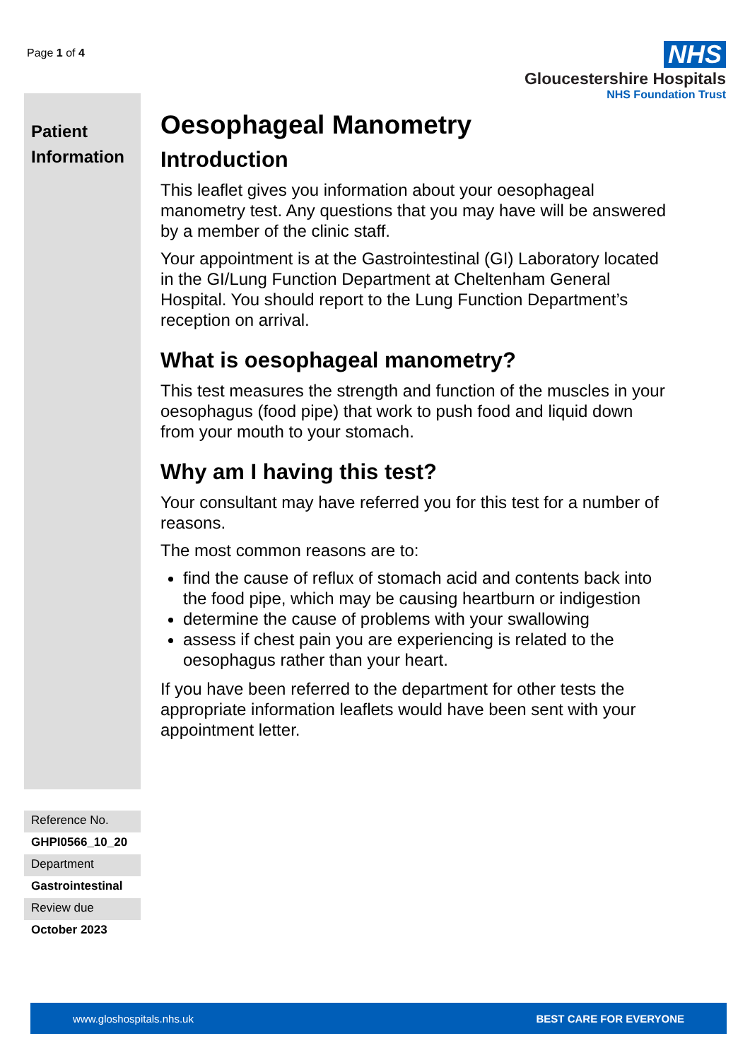Page 1 of 4
NHS
Gloucestershire Hospitals
NHS Foundation Trust
Patient Information
Reference No.
GHPI0566_10_20
Department
Gastrointestinal
Review due
October 2023
Oesophageal Manometry
Introduction
This leaflet gives you information about your oesophageal manometry test. Any questions that you may have will be answered by a member of the clinic staff.
Your appointment is at the Gastrointestinal (GI) Laboratory located in the GI/Lung Function Department at Cheltenham General Hospital. You should report to the Lung Function Department’s reception on arrival.
What is oesophageal manometry?
This test measures the strength and function of the muscles in your oesophagus (food pipe) that work to push food and liquid down from your mouth to your stomach.
Why am I having this test?
Your consultant may have referred you for this test for a number of reasons.
The most common reasons are to:
find the cause of reflux of stomach acid and contents back into the food pipe, which may be causing heartburn or indigestion
determine the cause of problems with your swallowing
assess if chest pain you are experiencing is related to the oesophagus rather than your heart.
If you have been referred to the department for other tests the appropriate information leaflets would have been sent with your appointment letter.
www.gloshospitals.nhs.uk BEST CARE FOR EVERYONE